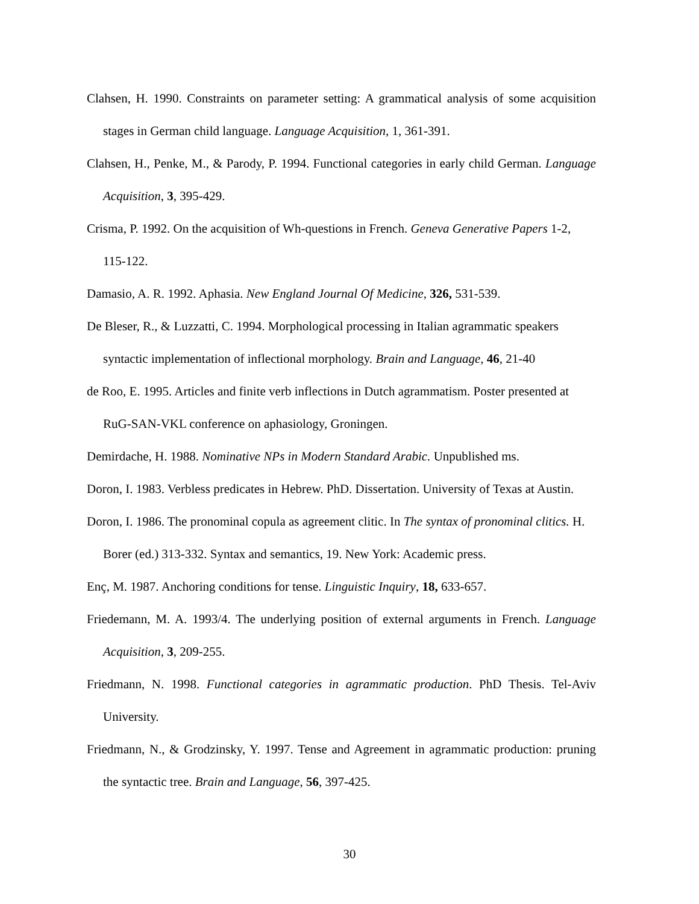Clahsen, H. 1990. Constraints on parameter setting: A grammatical analysis of some acquisition stages in German child language. Language Acquisition, 1, 361-391.
Clahsen, H., Penke, M., & Parody, P. 1994. Functional categories in early child German. Language Acquisition, 3, 395-429.
Crisma, P. 1992. On the acquisition of Wh-questions in French. Geneva Generative Papers 1-2, 115-122.
Damasio, A. R. 1992. Aphasia. New England Journal Of Medicine, 326, 531-539.
De Bleser, R., & Luzzatti, C. 1994. Morphological processing in Italian agrammatic speakers syntactic implementation of inflectional morphology. Brain and Language, 46, 21-40
de Roo, E. 1995. Articles and finite verb inflections in Dutch agrammatism. Poster presented at RuG-SAN-VKL conference on aphasiology, Groningen.
Demirdache, H. 1988. Nominative NPs in Modern Standard Arabic. Unpublished ms.
Doron, I. 1983. Verbless predicates in Hebrew. PhD. Dissertation. University of Texas at Austin.
Doron, I. 1986. The pronominal copula as agreement clitic. In The syntax of pronominal clitics. H. Borer (ed.) 313-332. Syntax and semantics, 19. New York: Academic press.
Enç, M. 1987. Anchoring conditions for tense. Linguistic Inquiry, 18, 633-657.
Friedemann, M. A. 1993/4. The underlying position of external arguments in French. Language Acquisition, 3, 209-255.
Friedmann, N. 1998. Functional categories in agrammatic production. PhD Thesis. Tel-Aviv University.
Friedmann, N., & Grodzinsky, Y. 1997. Tense and Agreement in agrammatic production: pruning the syntactic tree. Brain and Language, 56, 397-425.
30